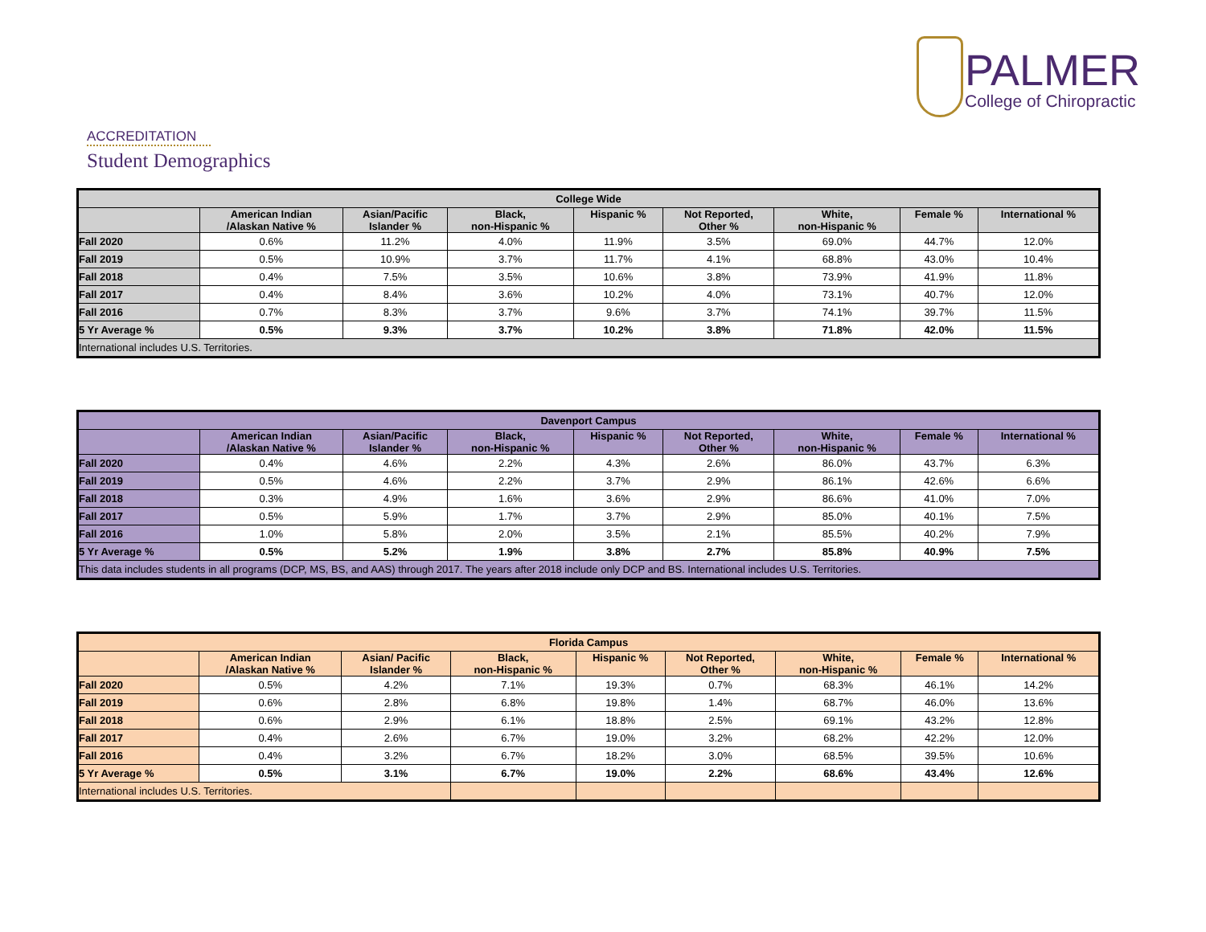PALMER
College of Chiropractic
ACCREDITATION
Student Demographics
| College Wide | | | | | | | | |
| --- | --- | --- | --- | --- | --- | --- | --- | --- |
| | American Indian /Alaskan Native % | Asian/Pacific Islander % | Black, non-Hispanic % | Hispanic % | Not Reported, Other % | White, non-Hispanic % | Female % | International % |
| Fall 2020 | 0.6% | 11.2% | 4.0% | 11.9% | 3.5% | 69.0% | 44.7% | 12.0% |
| Fall 2019 | 0.5% | 10.9% | 3.7% | 11.7% | 4.1% | 68.8% | 43.0% | 10.4% |
| Fall 2018 | 0.4% | 7.5% | 3.5% | 10.6% | 3.8% | 73.9% | 41.9% | 11.8% |
| Fall 2017 | 0.4% | 8.4% | 3.6% | 10.2% | 4.0% | 73.1% | 40.7% | 12.0% |
| Fall 2016 | 0.7% | 8.3% | 3.7% | 9.6% | 3.7% | 74.1% | 39.7% | 11.5% |
| 5 Yr Average % | 0.5% | 9.3% | 3.7% | 10.2% | 3.8% | 71.8% | 42.0% | 11.5% |
| International includes U.S. Territories. | | | | | | | | |
| Davenport Campus | | | | | | | | |
| --- | --- | --- | --- | --- | --- | --- | --- | --- |
| | American Indian /Alaskan Native % | Asian/Pacific Islander % | Black, non-Hispanic % | Hispanic % | Not Reported, Other % | White, non-Hispanic % | Female % | International % |
| Fall 2020 | 0.4% | 4.6% | 2.2% | 4.3% | 2.6% | 86.0% | 43.7% | 6.3% |
| Fall 2019 | 0.5% | 4.6% | 2.2% | 3.7% | 2.9% | 86.1% | 42.6% | 6.6% |
| Fall 2018 | 0.3% | 4.9% | 1.6% | 3.6% | 2.9% | 86.6% | 41.0% | 7.0% |
| Fall 2017 | 0.5% | 5.9% | 1.7% | 3.7% | 2.9% | 85.0% | 40.1% | 7.5% |
| Fall 2016 | 1.0% | 5.8% | 2.0% | 3.5% | 2.1% | 85.5% | 40.2% | 7.9% |
| 5 Yr Average % | 0.5% | 5.2% | 1.9% | 3.8% | 2.7% | 85.8% | 40.9% | 7.5% |
| This data includes students in all programs (DCP, MS, BS, and AAS) through 2017. The years after 2018 include only DCP and BS. International includes U.S. Territories. | | | | | | | | |
| Florida Campus | | | | | | | | |
| --- | --- | --- | --- | --- | --- | --- | --- | --- |
| | American Indian /Alaskan Native % | Asian/ Pacific Islander % | Black, non-Hispanic % | Hispanic % | Not Reported, Other % | White, non-Hispanic % | Female % | International % |
| Fall 2020 | 0.5% | 4.2% | 7.1% | 19.3% | 0.7% | 68.3% | 46.1% | 14.2% |
| Fall 2019 | 0.6% | 2.8% | 6.8% | 19.8% | 1.4% | 68.7% | 46.0% | 13.6% |
| Fall 2018 | 0.6% | 2.9% | 6.1% | 18.8% | 2.5% | 69.1% | 43.2% | 12.8% |
| Fall 2017 | 0.4% | 2.6% | 6.7% | 19.0% | 3.2% | 68.2% | 42.2% | 12.0% |
| Fall 2016 | 0.4% | 3.2% | 6.7% | 18.2% | 3.0% | 68.5% | 39.5% | 10.6% |
| 5 Yr Average % | 0.5% | 3.1% | 6.7% | 19.0% | 2.2% | 68.6% | 43.4% | 12.6% |
| International includes U.S. Territories. | | | | | | | | |